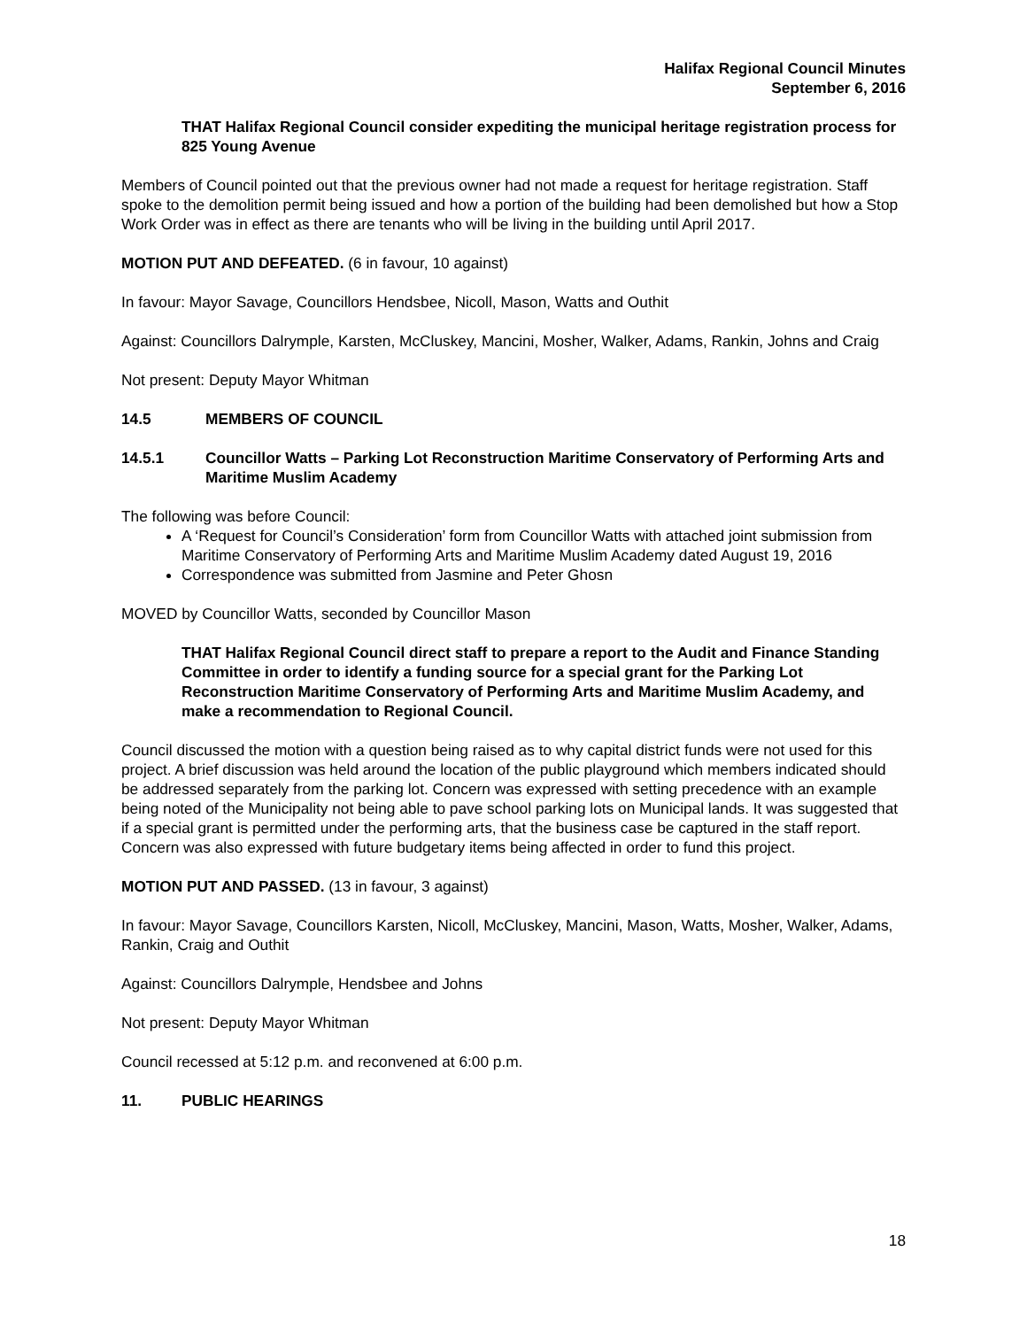Halifax Regional Council Minutes
September 6, 2016
THAT Halifax Regional Council consider expediting the municipal heritage registration process for 825 Young Avenue
Members of Council pointed out that the previous owner had not made a request for heritage registration. Staff spoke to the demolition permit being issued and how a portion of the building had been demolished but how a Stop Work Order was in effect as there are tenants who will be living in the building until April 2017.
MOTION PUT AND DEFEATED. (6 in favour, 10 against)
In favour: Mayor Savage, Councillors Hendsbee, Nicoll, Mason, Watts and Outhit
Against: Councillors Dalrymple, Karsten, McCluskey, Mancini, Mosher, Walker, Adams, Rankin, Johns and Craig
Not present: Deputy Mayor Whitman
14.5 MEMBERS OF COUNCIL
14.5.1 Councillor Watts – Parking Lot Reconstruction Maritime Conservatory of Performing Arts and Maritime Muslim Academy
The following was before Council:
A ‘Request for Council’s Consideration’ form from Councillor Watts with attached joint submission from Maritime Conservatory of Performing Arts and Maritime Muslim Academy dated August 19, 2016
Correspondence was submitted from Jasmine and Peter Ghosn
MOVED by Councillor Watts, seconded by Councillor Mason
THAT Halifax Regional Council direct staff to prepare a report to the Audit and Finance Standing Committee in order to identify a funding source for a special grant for the Parking Lot Reconstruction Maritime Conservatory of Performing Arts and Maritime Muslim Academy, and make a recommendation to Regional Council.
Council discussed the motion with a question being raised as to why capital district funds were not used for this project. A brief discussion was held around the location of the public playground which members indicated should be addressed separately from the parking lot. Concern was expressed with setting precedence with an example being noted of the Municipality not being able to pave school parking lots on Municipal lands. It was suggested that if a special grant is permitted under the performing arts, that the business case be captured in the staff report. Concern was also expressed with future budgetary items being affected in order to fund this project.
MOTION PUT AND PASSED. (13 in favour, 3 against)
In favour: Mayor Savage, Councillors Karsten, Nicoll, McCluskey, Mancini, Mason, Watts, Mosher, Walker, Adams, Rankin, Craig and Outhit
Against: Councillors Dalrymple, Hendsbee and Johns
Not present: Deputy Mayor Whitman
Council recessed at 5:12 p.m. and reconvened at 6:00 p.m.
11. PUBLIC HEARINGS
18